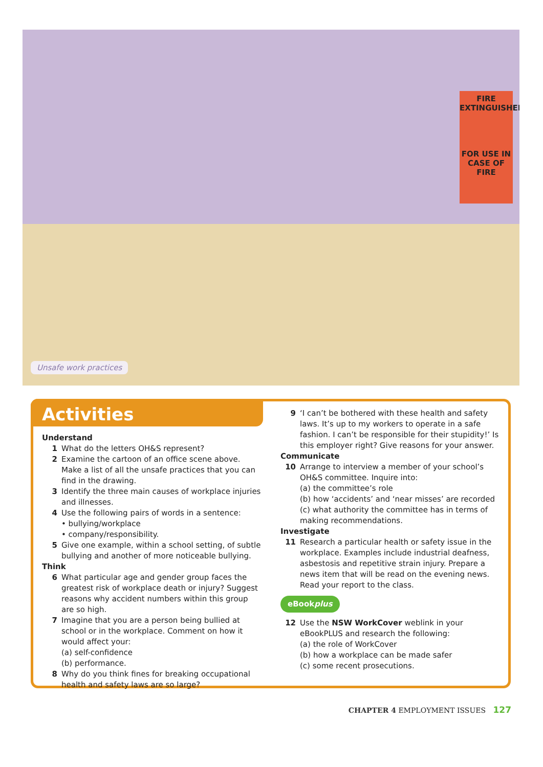FIRE EXTINGUISHER
FOR USE IN CASE OF FIRE
Unsafe work practices
Activities
Understand
1 What do the letters OH&S represent?
2 Examine the cartoon of an office scene above. Make a list of all the unsafe practices that you can find in the drawing.
3 Identify the three main causes of workplace injuries and illnesses.
4 Use the following pairs of words in a sentence:
• bullying/workplace
• company/responsibility.
5 Give one example, within a school setting, of subtle bullying and another of more noticeable bullying.
Think
6 What particular age and gender group faces the greatest risk of workplace death or injury? Suggest reasons why accident numbers within this group are so high.
7 Imagine that you are a person being bullied at school or in the workplace. Comment on how it would affect your:
(a) self-confidence
(b) performance.
8 Why do you think fines for breaking occupational health and safety laws are so large?
9 ‘I can’t be bothered with these health and safety laws. It’s up to my workers to operate in a safe fashion. I can’t be responsible for their stupidity!’ Is this employer right? Give reasons for your answer.
Communicate
10 Arrange to interview a member of your school’s OH&S committee. Inquire into:
(a) the committee’s role
(b) how ‘accidents’ and ‘near misses’ are recorded
(c) what authority the committee has in terms of making recommendations.
Investigate
11 Research a particular health or safety issue in the workplace. Examples include industrial deafness, asbestosis and repetitive strain injury. Prepare a news item that will be read on the evening news. Read your report to the class.
eBookplus
12 Use the NSW WorkCover weblink in your eBookPLUS and research the following:
(a) the role of WorkCover
(b) how a workplace can be made safer
(c) some recent prosecutions.
CHAPTER 4 EMPLOYMENT ISSUES 127